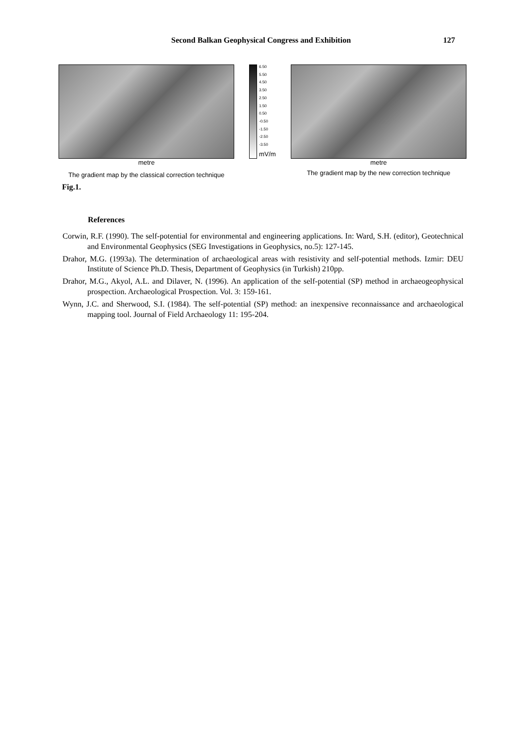Second Balkan Geophysical Congress and Exhibition 127
metre
The gradient map by the classical correction technique
6.50
5.50
4.50
3.50
2.50
1.50
0.50
-0.50
-1.50
-2.50
-3.50
mV/m
metre
The gradient map by the new correction technique
Fig.1.
References
Corwin, R.F. (1990). The self-potential for environmental and engineering applications. In: Ward, S.H. (editor), Geotechnical and Environmental Geophysics (SEG Investigations in Geophysics, no.5): 127-145.
Drahor, M.G. (1993a). The determination of archaeological areas with resistivity and self-potential methods. Izmir: DEU Institute of Science Ph.D. Thesis, Department of Geophysics (in Turkish) 210pp.
Drahor, M.G., Akyol, A.L. and Dilaver, N. (1996). An application of the self-potential (SP) method in archaeogeophysical prospection. Archaeological Prospection. Vol. 3: 159-161.
Wynn, J.C. and Sherwood, S.I. (1984). The self-potential (SP) method: an inexpensive reconnaissance and archaeological mapping tool. Journal of Field Archaeology 11: 195-204.